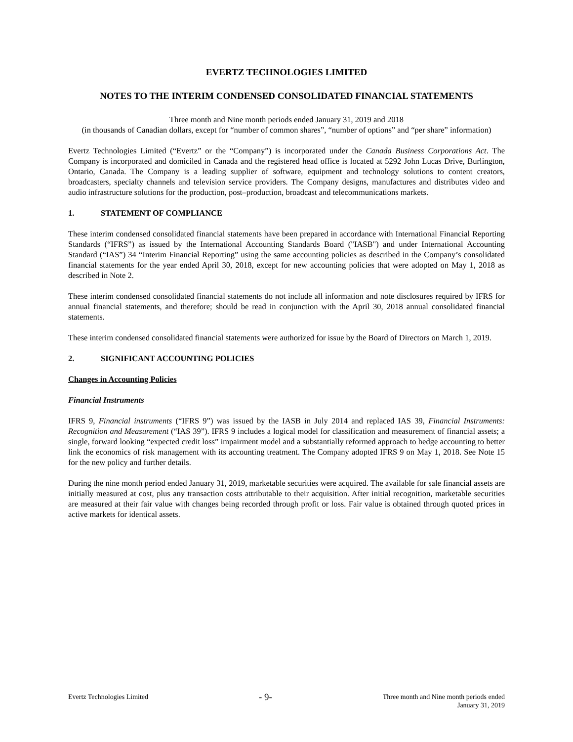EVERTZ TECHNOLOGIES LIMITED
NOTES TO THE INTERIM CONDENSED CONSOLIDATED FINANCIAL STATEMENTS
Three month and Nine month periods ended January 31, 2019 and 2018
(in thousands of Canadian dollars, except for “number of common shares”, “number of options” and “per share” information)
Evertz Technologies Limited (“Evertz” or the “Company”) is incorporated under the Canada Business Corporations Act. The Company is incorporated and domiciled in Canada and the registered head office is located at 5292 John Lucas Drive, Burlington, Ontario, Canada. The Company is a leading supplier of software, equipment and technology solutions to content creators, broadcasters, specialty channels and television service providers. The Company designs, manufactures and distributes video and audio infrastructure solutions for the production, post–production, broadcast and telecommunications markets.
1. STATEMENT OF COMPLIANCE
These interim condensed consolidated financial statements have been prepared in accordance with International Financial Reporting Standards (“IFRS”) as issued by the International Accounting Standards Board ("IASB") and under International Accounting Standard (“IAS”) 34 “Interim Financial Reporting” using the same accounting policies as described in the Company’s consolidated financial statements for the year ended April 30, 2018, except for new accounting policies that were adopted on May 1, 2018 as described in Note 2.
These interim condensed consolidated financial statements do not include all information and note disclosures required by IFRS for annual financial statements, and therefore; should be read in conjunction with the April 30, 2018 annual consolidated financial statements.
These interim condensed consolidated financial statements were authorized for issue by the Board of Directors on March 1, 2019.
2. SIGNIFICANT ACCOUNTING POLICIES
Changes in Accounting Policies
Financial Instruments
IFRS 9, Financial instruments (“IFRS 9”) was issued by the IASB in July 2014 and replaced IAS 39, Financial Instruments: Recognition and Measurement (“IAS 39”). IFRS 9 includes a logical model for classification and measurement of financial assets; a single, forward looking “expected credit loss” impairment model and a substantially reformed approach to hedge accounting to better link the economics of risk management with its accounting treatment. The Company adopted IFRS 9 on May 1, 2018. See Note 15 for the new policy and further details.
During the nine month period ended January 31, 2019, marketable securities were acquired. The available for sale financial assets are initially measured at cost, plus any transaction costs attributable to their acquisition. After initial recognition, marketable securities are measured at their fair value with changes being recorded through profit or loss. Fair value is obtained through quoted prices in active markets for identical assets.
Evertz Technologies Limited
- 9-
Three month and Nine month periods ended
January 31, 2019